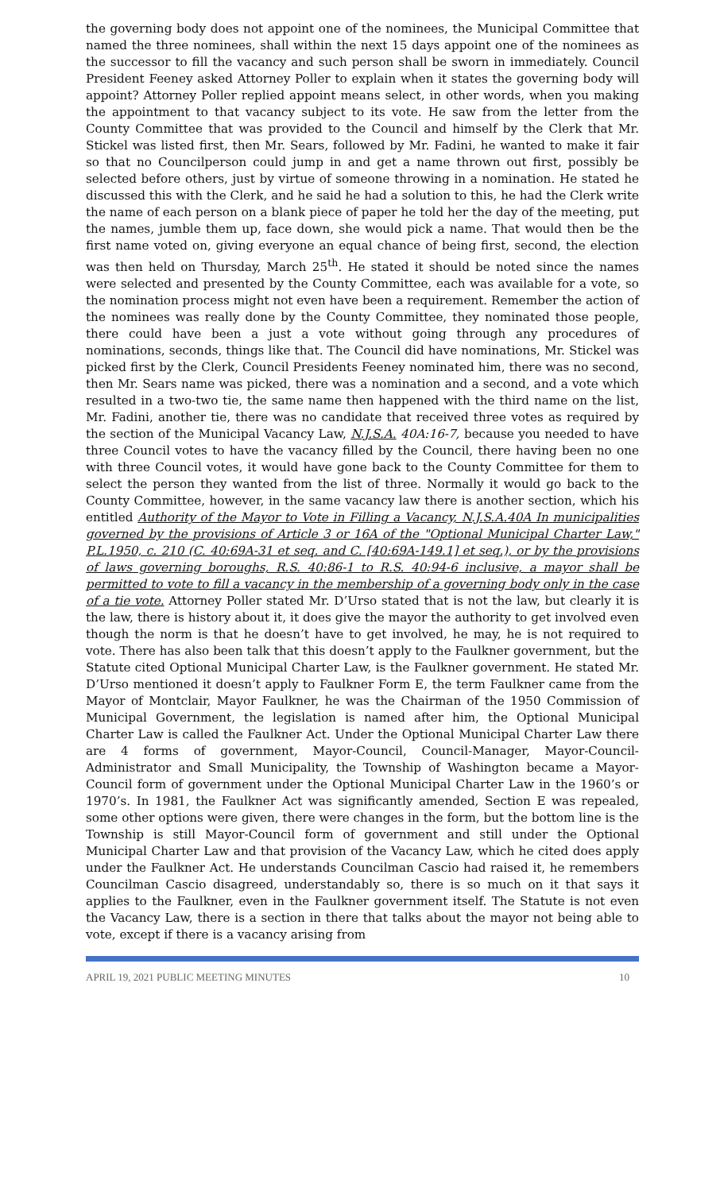the governing body does not appoint one of the nominees, the Municipal Committee that named the three nominees, shall within the next 15 days appoint one of the nominees as the successor to fill the vacancy and such person shall be sworn in immediately. Council President Feeney asked Attorney Poller to explain when it states the governing body will appoint? Attorney Poller replied appoint means select, in other words, when you making the appointment to that vacancy subject to its vote. He saw from the letter from the County Committee that was provided to the Council and himself by the Clerk that Mr. Stickel was listed first, then Mr. Sears, followed by Mr. Fadini, he wanted to make it fair so that no Councilperson could jump in and get a name thrown out first, possibly be selected before others, just by virtue of someone throwing in a nomination. He stated he discussed this with the Clerk, and he said he had a solution to this, he had the Clerk write the name of each person on a blank piece of paper he told her the day of the meeting, put the names, jumble them up, face down, she would pick a name. That would then be the first name voted on, giving everyone an equal chance of being first, second, the election was then held on Thursday, March 25<sup>th</sup>. He stated it should be noted since the names were selected and presented by the County Committee, each was available for a vote, so the nomination process might not even have been a requirement. Remember the action of the nominees was really done by the County Committee, they nominated those people, there could have been a just a vote without going through any procedures of nominations, seconds, things like that. The Council did have nominations, Mr. Stickel was picked first by the Clerk, Council Presidents Feeney nominated him, there was no second, then Mr. Sears name was picked, there was a nomination and a second, and a vote which resulted in a two-two tie, the same name then happened with the third name on the list, Mr. Fadini, another tie, there was no candidate that received three votes as required by the section of the Municipal Vacancy Law, N.J.S.A. 40A:16-7, because you needed to have three Council votes to have the vacancy filled by the Council, there having been no one with three Council votes, it would have gone back to the County Committee for them to select the person they wanted from the list of three. Normally it would go back to the County Committee, however, in the same vacancy law there is another section, which his entitled Authority of the Mayor to Vote in Filling a Vacancy, N.J.S.A.40A In municipalities governed by the provisions of Article 3 or 16A of the "Optional Municipal Charter Law," P.L.1950, c. 210 (C. 40:69A-31 et seq. and C. [40:69A-149.1] et seq.), or by the provisions of laws governing boroughs, R.S. 40:86-1 to R.S. 40:94-6 inclusive, a mayor shall be permitted to vote to fill a vacancy in the membership of a governing body only in the case of a tie vote. Attorney Poller stated Mr. D’Urso stated that is not the law, but clearly it is the law, there is history about it, it does give the mayor the authority to get involved even though the norm is that he doesn’t have to get involved, he may, he is not required to vote. There has also been talk that this doesn’t apply to the Faulkner government, but the Statute cited Optional Municipal Charter Law, is the Faulkner government. He stated Mr. D’Urso mentioned it doesn’t apply to Faulkner Form E, the term Faulkner came from the Mayor of Montclair, Mayor Faulkner, he was the Chairman of the 1950 Commission of Municipal Government, the legislation is named after him, the Optional Municipal Charter Law is called the Faulkner Act. Under the Optional Municipal Charter Law there are 4 forms of government, Mayor-Council, Council-Manager, Mayor-Council-Administrator and Small Municipality, the Township of Washington became a Mayor-Council form of government under the Optional Municipal Charter Law in the 1960’s or 1970’s. In 1981, the Faulkner Act was significantly amended, Section E was repealed, some other options were given, there were changes in the form, but the bottom line is the Township is still Mayor-Council form of government and still under the Optional Municipal Charter Law and that provision of the Vacancy Law, which he cited does apply under the Faulkner Act. He understands Councilman Cascio had raised it, he remembers Councilman Cascio disagreed, understandably so, there is so much on it that says it applies to the Faulkner, even in the Faulkner government itself. The Statute is not even the Vacancy Law, there is a section in there that talks about the mayor not being able to vote, except if there is a vacancy arising from
APRIL 19, 2021 PUBLIC MEETING MINUTES 10